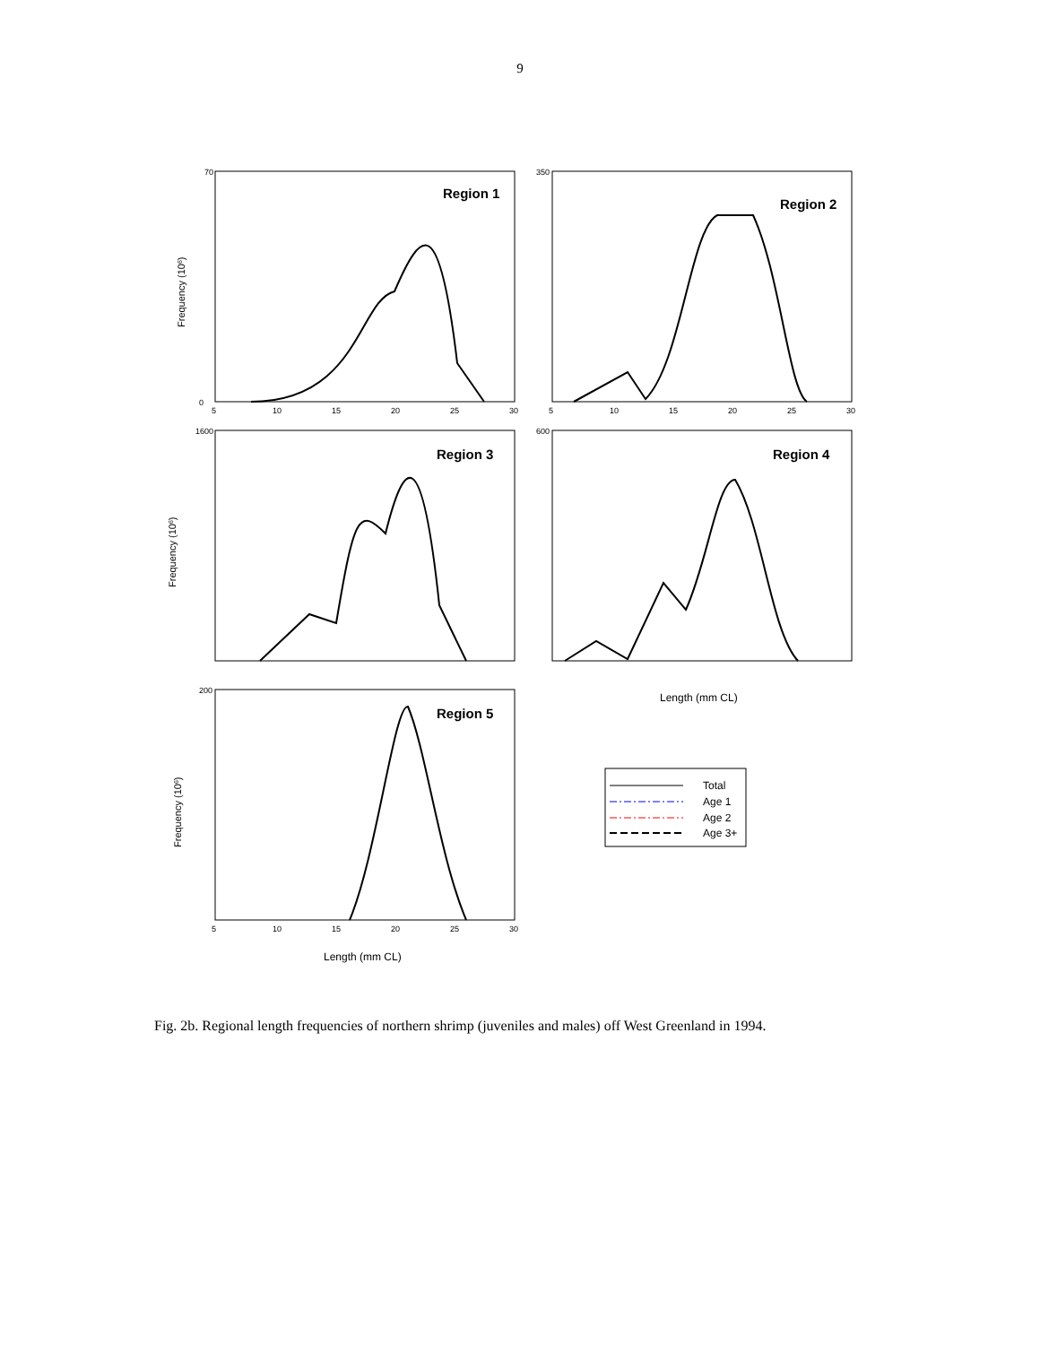9
Region 1
Region 2
Region 3
Region 4
Region 5
70
0
350
1600
600
200
5
10
15
20
25
30
5
10
15
20
25
30
5
10
15
20
25
30
Length (mm CL)
Length (mm CL)
Frequency (106)
Frequency (106)
Frequency (106)
Total
Age 1
Age 2
Age 3+
Fig. 2b. Regional length frequencies of northern shrimp (juveniles and males) off West Greenland in 1994.